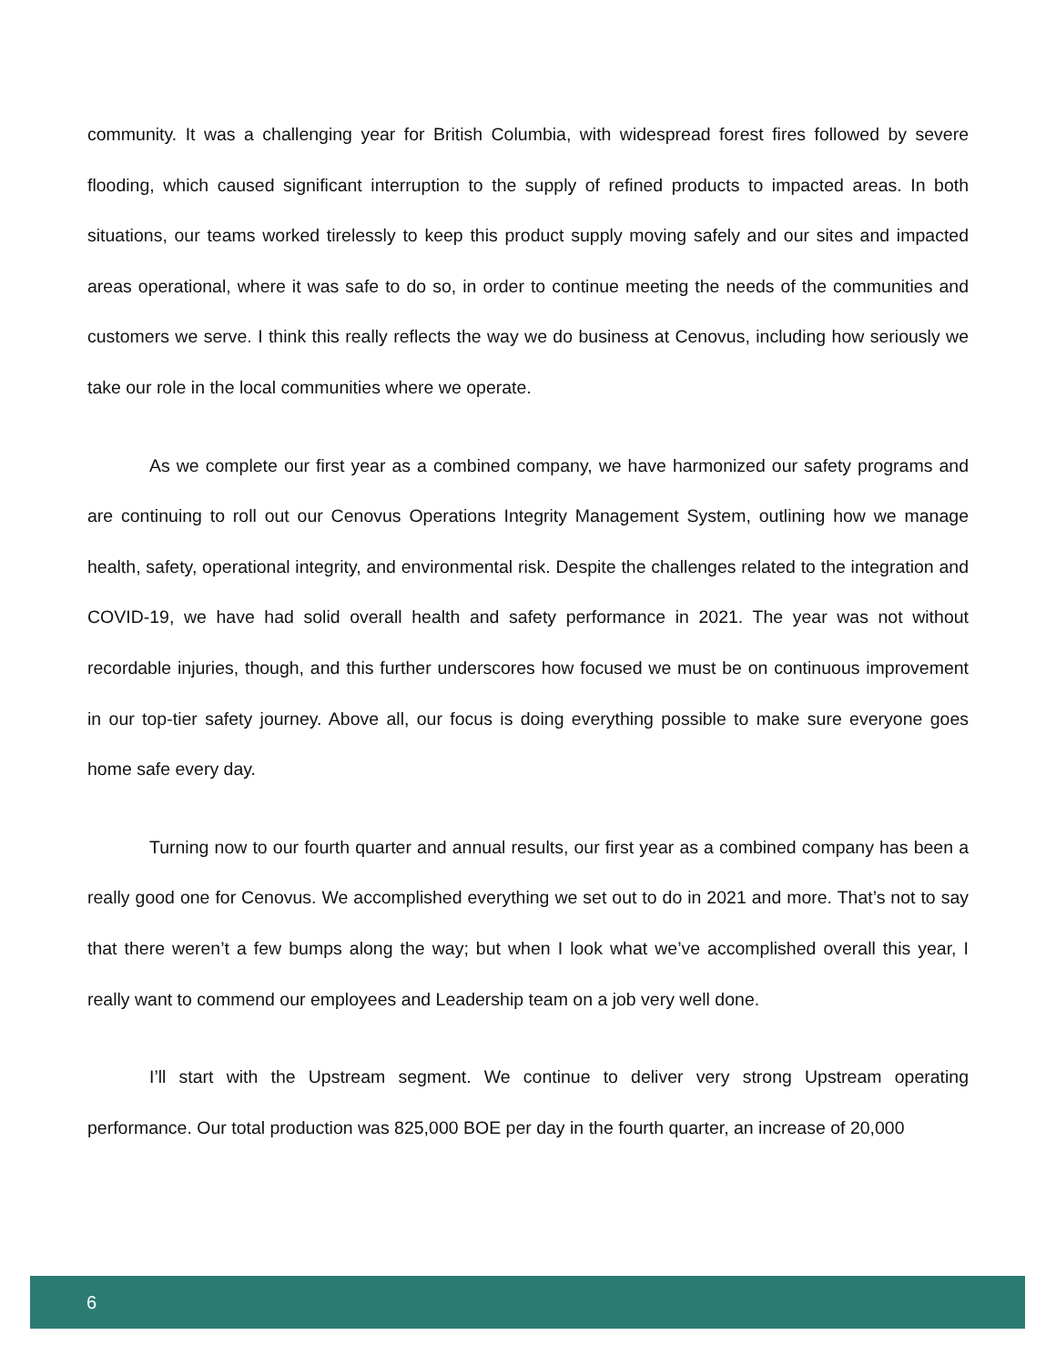community. It was a challenging year for British Columbia, with widespread forest fires followed by severe flooding, which caused significant interruption to the supply of refined products to impacted areas. In both situations, our teams worked tirelessly to keep this product supply moving safely and our sites and impacted areas operational, where it was safe to do so, in order to continue meeting the needs of the communities and customers we serve. I think this really reflects the way we do business at Cenovus, including how seriously we take our role in the local communities where we operate.
As we complete our first year as a combined company, we have harmonized our safety programs and are continuing to roll out our Cenovus Operations Integrity Management System, outlining how we manage health, safety, operational integrity, and environmental risk. Despite the challenges related to the integration and COVID-19, we have had solid overall health and safety performance in 2021. The year was not without recordable injuries, though, and this further underscores how focused we must be on continuous improvement in our top-tier safety journey. Above all, our focus is doing everything possible to make sure everyone goes home safe every day.
Turning now to our fourth quarter and annual results, our first year as a combined company has been a really good one for Cenovus. We accomplished everything we set out to do in 2021 and more. That’s not to say that there weren’t a few bumps along the way; but when I look what we’ve accomplished overall this year, I really want to commend our employees and Leadership team on a job very well done.
I’ll start with the Upstream segment. We continue to deliver very strong Upstream operating performance. Our total production was 825,000 BOE per day in the fourth quarter, an increase of 20,000
6